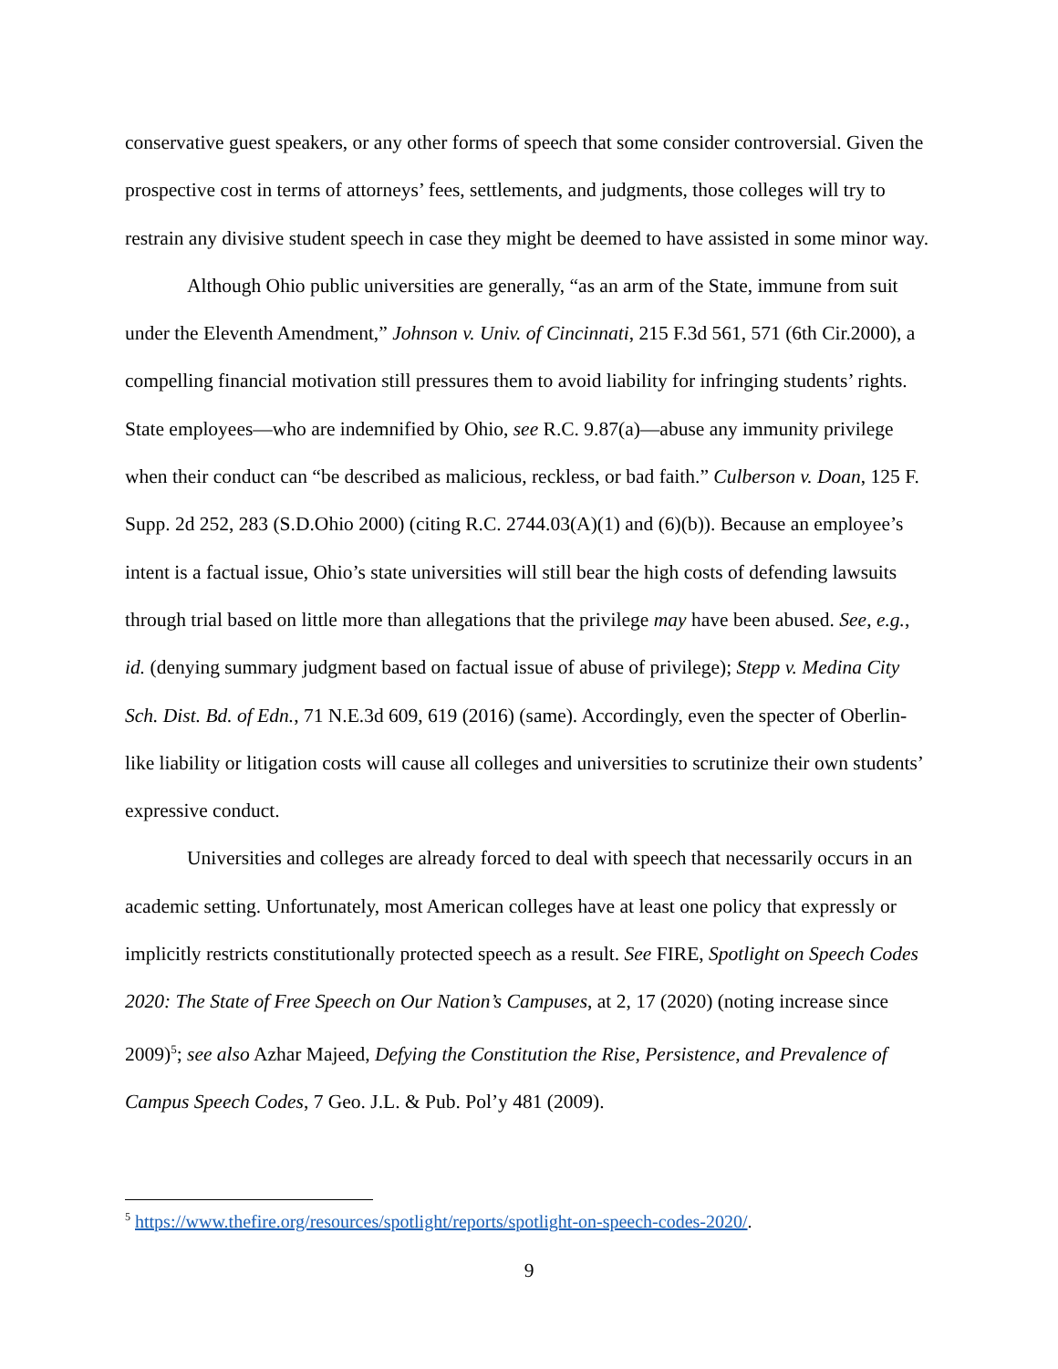conservative guest speakers, or any other forms of speech that some consider controversial. Given the prospective cost in terms of attorneys’ fees, settlements, and judgments, those colleges will try to restrain any divisive student speech in case they might be deemed to have assisted in some minor way.
Although Ohio public universities are generally, “as an arm of the State, immune from suit under the Eleventh Amendment,” Johnson v. Univ. of Cincinnati, 215 F.3d 561, 571 (6th Cir.2000), a compelling financial motivation still pressures them to avoid liability for infringing students’ rights. State employees—who are indemnified by Ohio, see R.C. 9.87(a)—abuse any immunity privilege when their conduct can “be described as malicious, reckless, or bad faith.” Culberson v. Doan, 125 F. Supp. 2d 252, 283 (S.D.Ohio 2000) (citing R.C. 2744.03(A)(1) and (6)(b)). Because an employee’s intent is a factual issue, Ohio’s state universities will still bear the high costs of defending lawsuits through trial based on little more than allegations that the privilege may have been abused. See, e.g., id. (denying summary judgment based on factual issue of abuse of privilege); Stepp v. Medina City Sch. Dist. Bd. of Edn., 71 N.E.3d 609, 619 (2016) (same). Accordingly, even the specter of Oberlin-like liability or litigation costs will cause all colleges and universities to scrutinize their own students’ expressive conduct.
Universities and colleges are already forced to deal with speech that necessarily occurs in an academic setting. Unfortunately, most American colleges have at least one policy that expressly or implicitly restricts constitutionally protected speech as a result. See FIRE, Spotlight on Speech Codes 2020: The State of Free Speech on Our Nation’s Campuses, at 2, 17 (2020) (noting increase since 2009)<sup>5</sup>; see also Azhar Majeed, Defying the Constitution the Rise, Persistence, and Prevalence of Campus Speech Codes, 7 Geo. J.L. & Pub. Pol’y 481 (2009).
<sup>5</sup> https://www.thefire.org/resources/spotlight/reports/spotlight-on-speech-codes-2020/.
9